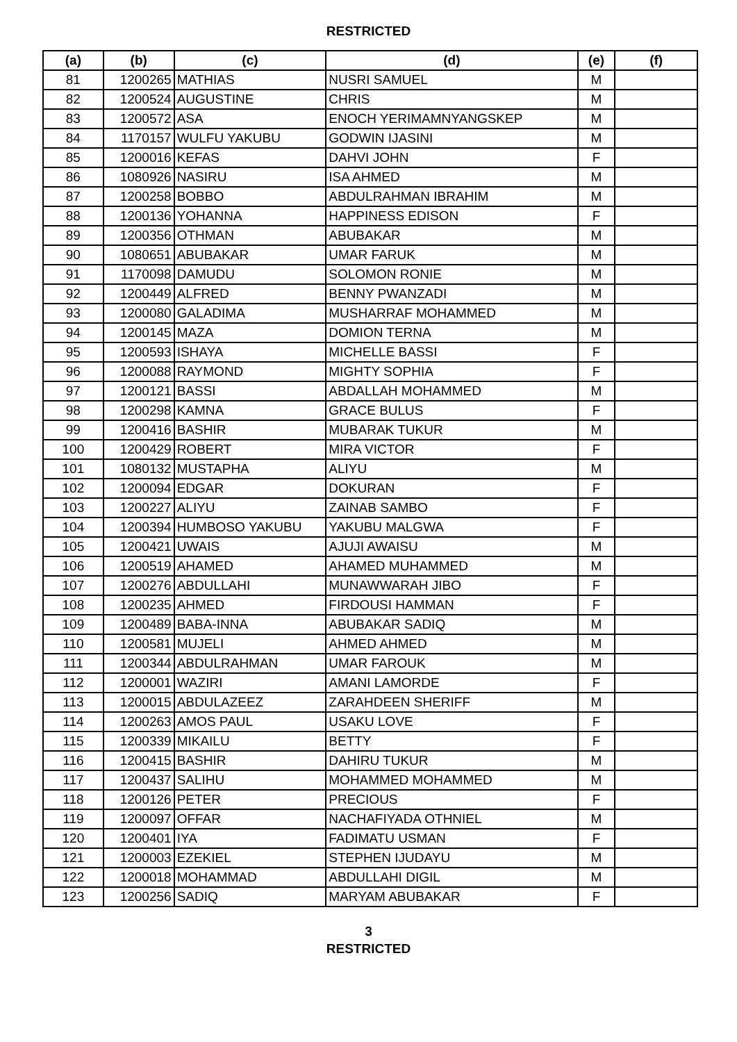RESTRICTED
| (a) | (b) | (c) | (d) | (e) | (f) |
| --- | --- | --- | --- | --- | --- |
| 81 | 1200265 | MATHIAS | NUSRI SAMUEL | M | |
| 82 | 1200524 | AUGUSTINE | CHRIS | M | |
| 83 | 1200572 | ASA | ENOCH YERIMAMNYANGSKEP | M | |
| 84 | 1170157 | WULFU YAKUBU | GODWIN IJASINI | M | |
| 85 | 1200016 | KEFAS | DAHVI JOHN | F | |
| 86 | 1080926 | NASIRU | ISA AHMED | M | |
| 87 | 1200258 | BOBBO | ABDULRAHMAN IBRAHIM | M | |
| 88 | 1200136 | YOHANNA | HAPPINESS EDISON | F | |
| 89 | 1200356 | OTHMAN | ABUBAKAR | M | |
| 90 | 1080651 | ABUBAKAR | UMAR FARUK | M | |
| 91 | 1170098 | DAMUDU | SOLOMON RONIE | M | |
| 92 | 1200449 | ALFRED | BENNY PWANZADI | M | |
| 93 | 1200080 | GALADIMA | MUSHARRAF MOHAMMED | M | |
| 94 | 1200145 | MAZA | DOMION TERNA | M | |
| 95 | 1200593 | ISHAYA | MICHELLE BASSI | F | |
| 96 | 1200088 | RAYMOND | MIGHTY SOPHIA | F | |
| 97 | 1200121 | BASSI | ABDALLAH MOHAMMED | M | |
| 98 | 1200298 | KAMNA | GRACE BULUS | F | |
| 99 | 1200416 | BASHIR | MUBARAK TUKUR | M | |
| 100 | 1200429 | ROBERT | MIRA VICTOR | F | |
| 101 | 1080132 | MUSTAPHA | ALIYU | M | |
| 102 | 1200094 | EDGAR | DOKURAN | F | |
| 103 | 1200227 | ALIYU | ZAINAB SAMBO | F | |
| 104 | 1200394 | HUMBOSO YAKUBU | YAKUBU MALGWA | F | |
| 105 | 1200421 | UWAIS | AJUJI AWAISU | M | |
| 106 | 1200519 | AHAMED | AHAMED MUHAMMED | M | |
| 107 | 1200276 | ABDULLAHI | MUNAWWARAH JIBO | F | |
| 108 | 1200235 | AHMED | FIRDOUSI HAMMAN | F | |
| 109 | 1200489 | BABA-INNA | ABUBAKAR SADIQ | M | |
| 110 | 1200581 | MUJELI | AHMED AHMED | M | |
| 111 | 1200344 | ABDULRAHMAN | UMAR FAROUK | M | |
| 112 | 1200001 | WAZIRI | AMANI LAMORDE | F | |
| 113 | 1200015 | ABDULAZEEZ | ZARAHDEEN SHERIFF | M | |
| 114 | 1200263 | AMOS PAUL | USAKU LOVE | F | |
| 115 | 1200339 | MIKAILU | BETTY | F | |
| 116 | 1200415 | BASHIR | DAHIRU TUKUR | M | |
| 117 | 1200437 | SALIHU | MOHAMMED MOHAMMED | M | |
| 118 | 1200126 | PETER | PRECIOUS | F | |
| 119 | 1200097 | OFFAR | NACHAFIYADA OTHNIEL | M | |
| 120 | 1200401 | IYA | FADIMATU USMAN | F | |
| 121 | 1200003 | EZEKIEL | STEPHEN IJUDAYU | M | |
| 122 | 1200018 | MOHAMMAD | ABDULLAHI DIGIL | M | |
| 123 | 1200256 | SADIQ | MARYAM ABUBAKAR | F | |
3
RESTRICTED